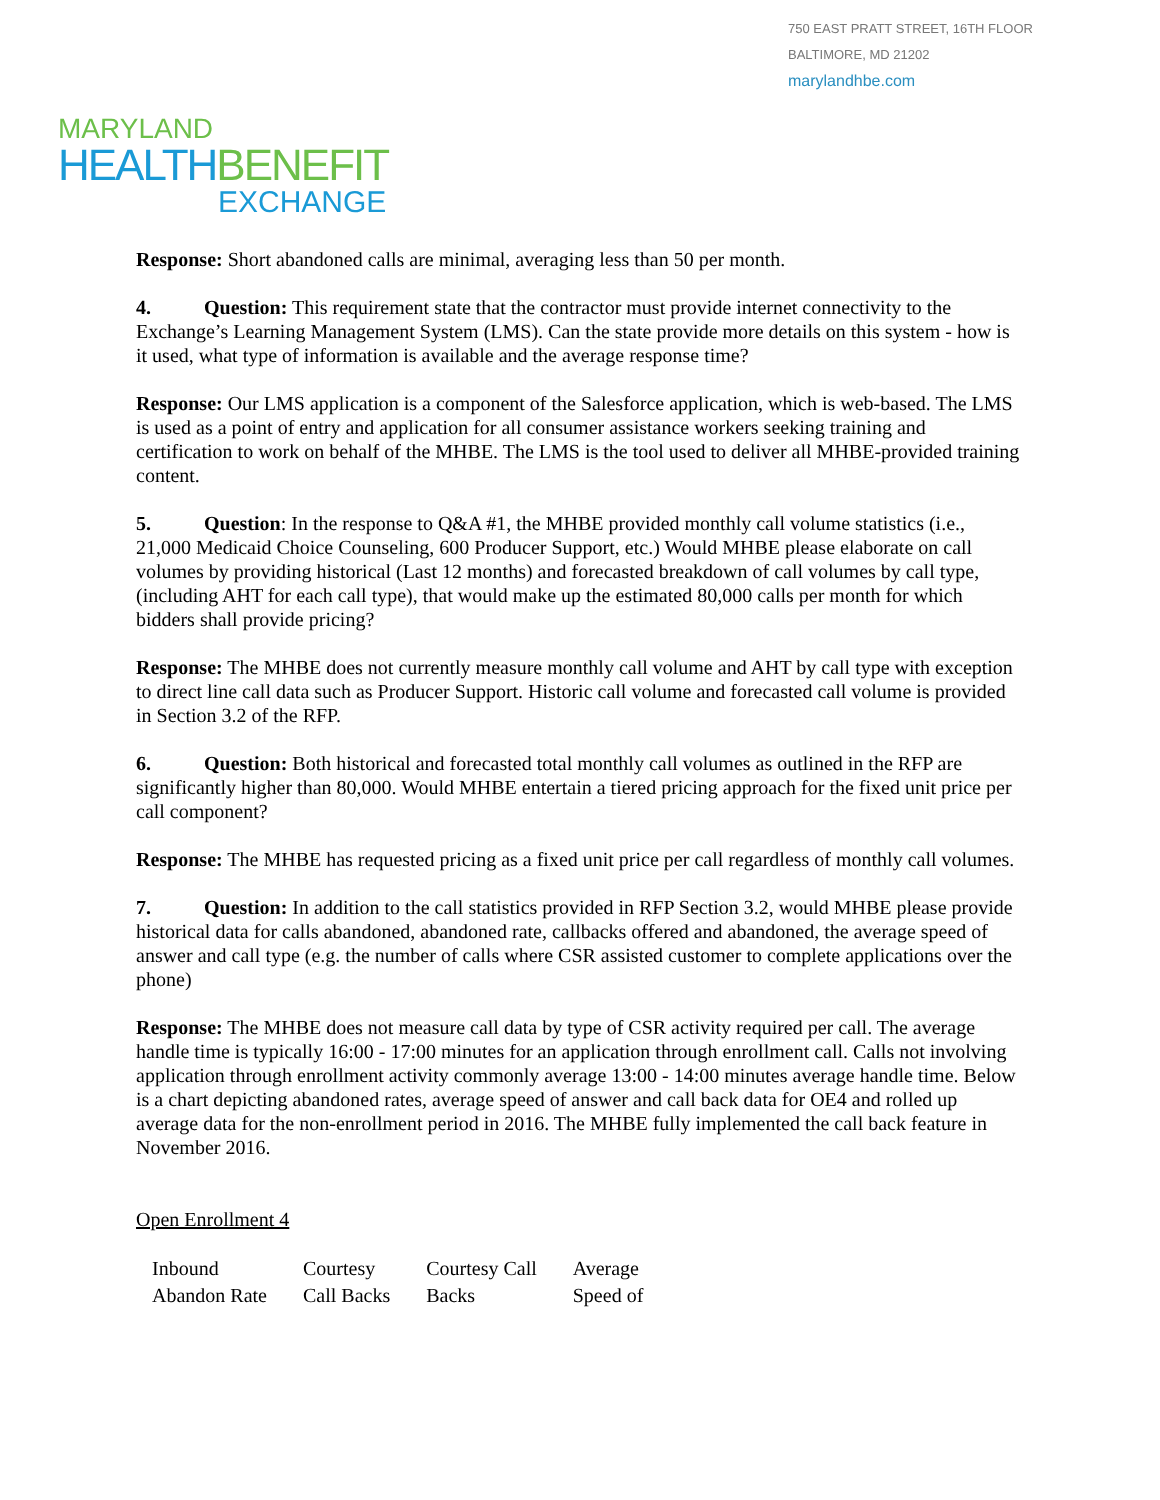750 EAST PRATT STREET, 16TH FLOOR
BALTIMORE, MD 21202
marylandhbe.com
MARYLAND
HEALTH BENEFIT
EXCHANGE
Response: Short abandoned calls are minimal, averaging less than 50 per month.
4. Question: This requirement state that the contractor must provide internet connectivity to the Exchange’s Learning Management System (LMS). Can the state provide more details on this system - how is it used, what type of information is available and the average response time?
Response: Our LMS application is a component of the Salesforce application, which is web-based. The LMS is used as a point of entry and application for all consumer assistance workers seeking training and certification to work on behalf of the MHBE. The LMS is the tool used to deliver all MHBE-provided training content.
5. Question: In the response to Q&A #1, the MHBE provided monthly call volume statistics (i.e., 21,000 Medicaid Choice Counseling, 600 Producer Support, etc.) Would MHBE please elaborate on call volumes by providing historical (Last 12 months) and forecasted breakdown of call volumes by call type, (including AHT for each call type), that would make up the estimated 80,000 calls per month for which bidders shall provide pricing?
Response: The MHBE does not currently measure monthly call volume and AHT by call type with exception to direct line call data such as Producer Support. Historic call volume and forecasted call volume is provided in Section 3.2 of the RFP.
6. Question: Both historical and forecasted total monthly call volumes as outlined in the RFP are significantly higher than 80,000. Would MHBE entertain a tiered pricing approach for the fixed unit price per call component?
Response: The MHBE has requested pricing as a fixed unit price per call regardless of monthly call volumes.
7. Question: In addition to the call statistics provided in RFP Section 3.2, would MHBE please provide historical data for calls abandoned, abandoned rate, callbacks offered and abandoned, the average speed of answer and call type (e.g. the number of calls where CSR assisted customer to complete applications over the phone)
Response: The MHBE does not measure call data by type of CSR activity required per call. The average handle time is typically 16:00 - 17:00 minutes for an application through enrollment call. Calls not involving application through enrollment activity commonly average 13:00 - 14:00 minutes average handle time. Below is a chart depicting abandoned rates, average speed of answer and call back data for OE4 and rolled up average data for the non-enrollment period in 2016. The MHBE fully implemented the call back feature in November 2016.
Open Enrollment 4
| Inbound Abandon Rate | Courtesy Call Backs | Courtesy Call Backs | Average Speed of |